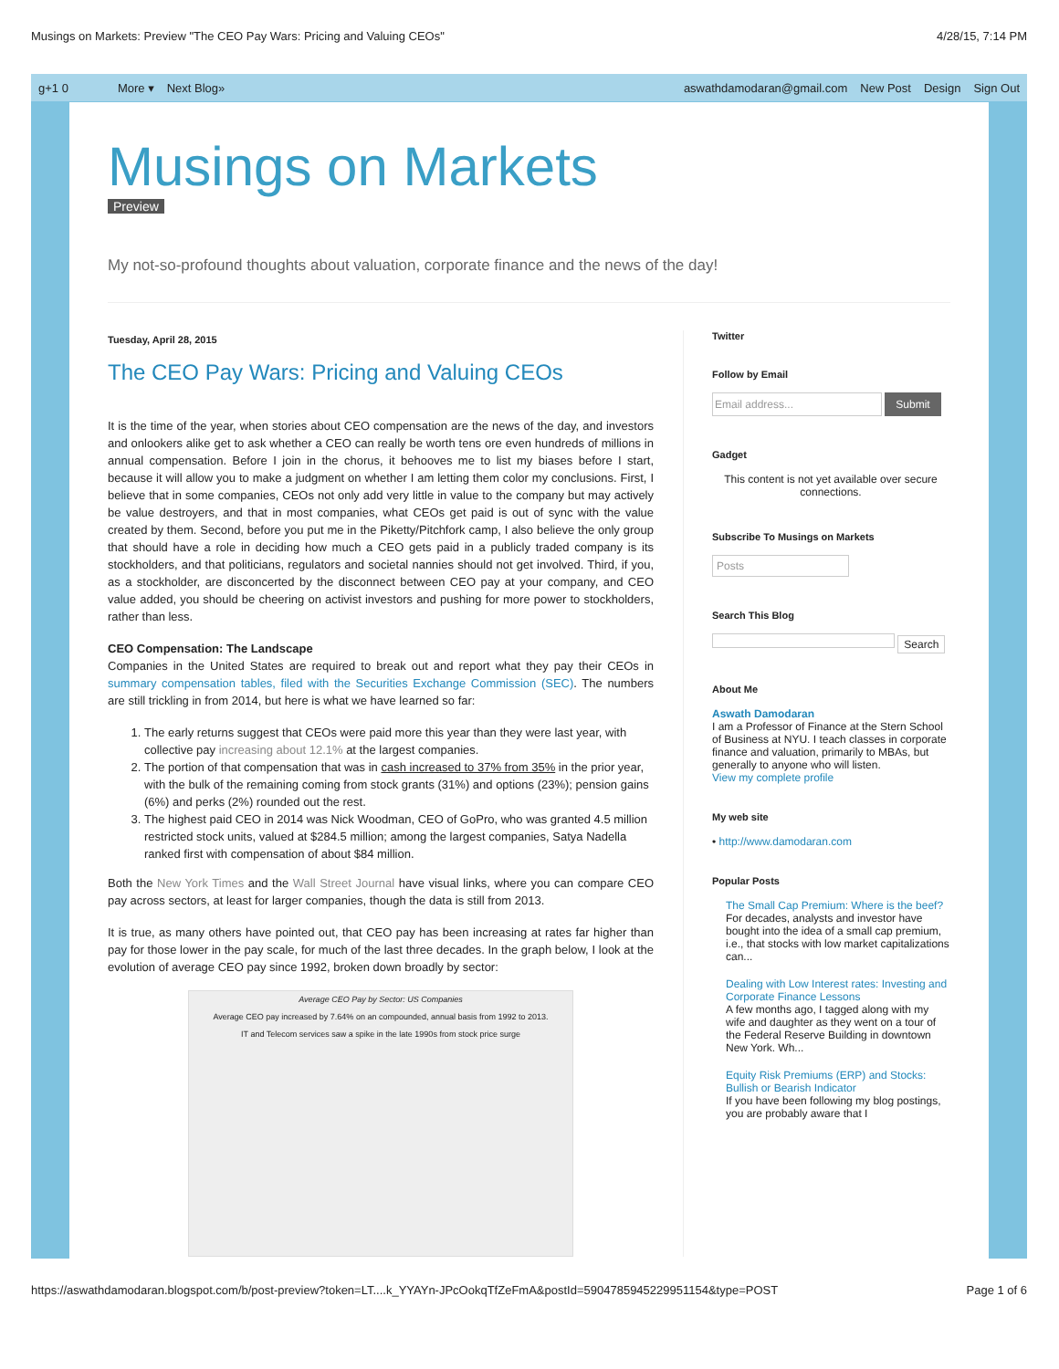Musings on Markets: Preview "The CEO Pay Wars: Pricing and Valuing CEOs" 4/28/15, 7:14 PM
g+1 0 More ▾ Next Blog» aswathdamodaran@gmail.com New Post Design Sign Out
Musings on Markets
Preview
My not-so-profound thoughts about valuation, corporate finance and the news of the day!
Tuesday, April 28, 2015
The CEO Pay Wars: Pricing and Valuing CEOs
It is the time of the year, when stories about CEO compensation are the news of the day, and investors and onlookers alike get to ask whether a CEO can really be worth tens ore even hundreds of millions in annual compensation. Before I join in the chorus, it behooves me to list my biases before I start, because it will allow you to make a judgment on whether I am letting them color my conclusions. First, I believe that in some companies, CEOs not only add very little in value to the company but may actively be value destroyers, and that in most companies, what CEOs get paid is out of sync with the value created by them. Second, before you put me in the Piketty/Pitchfork camp, I also believe the only group that should have a role in deciding how much a CEO gets paid in a publicly traded company is its stockholders, and that politicians, regulators and societal nannies should not get involved. Third, if you, as a stockholder, are disconcerted by the disconnect between CEO pay at your company, and CEO value added, you should be cheering on activist investors and pushing for more power to stockholders, rather than less.
CEO Compensation: The Landscape
Companies in the United States are required to break out and report what they pay their CEOs in summary compensation tables, filed with the Securities Exchange Commission (SEC). The numbers are still trickling in from 2014, but here is what we have learned so far:
1. The early returns suggest that CEOs were paid more this year than they were last year, with collective pay increasing about 12.1% at the largest companies.
2. The portion of that compensation that was in cash increased to 37% from 35% in the prior year, with the bulk of the remaining coming from stock grants (31%) and options (23%); pension gains (6%) and perks (2%) rounded out the rest.
3. The highest paid CEO in 2014 was Nick Woodman, CEO of GoPro, who was granted 4.5 million restricted stock units, valued at $284.5 million; among the largest companies, Satya Nadella ranked first with compensation of about $84 million.
Both the New York Times and the Wall Street Journal have visual links, where you can compare CEO pay across sectors, at least for larger companies, though the data is still from 2013.
It is true, as many others have pointed out, that CEO pay has been increasing at rates far higher than pay for those lower in the pay scale, for much of the last three decades. In the graph below, I look at the evolution of average CEO pay since 1992, broken down broadly by sector:
Average CEO Pay by Sector: US Companies
Average CEO pay increased by 7.64% on an compounded, annual basis from 1992 to 2013.
IT and Telecom services saw a spike in the late 1990s from stock price surge
Twitter
Follow by Email
Email address... Submit
Gadget
This content is not yet available over secure connections.
Subscribe To Musings on Markets
Posts
Search This Blog
Search
About Me
Aswath Damodaran
I am a Professor of Finance at the Stern School of Business at NYU. I teach classes in corporate finance and valuation, primarily to MBAs, but generally to anyone who will listen.
View my complete profile
My web site
• http://www.damodaran.com
Popular Posts
The Small Cap Premium: Where is the beef?
For decades, analysts and investor have bought into the idea of a small cap premium, i.e., that stocks with low market capitalizations can...
Dealing with Low Interest rates: Investing and Corporate Finance Lessons
A few months ago, I tagged along with my wife and daughter as they went on a tour of the Federal Reserve Building in downtown New York. Wh...
Equity Risk Premiums (ERP) and Stocks: Bullish or Bearish Indicator
If you have been following my blog postings, you are probably aware that I
https://aswathdamodaran.blogspot.com/b/post-preview?token=LT....k_YYAYn-JPcOokqTfZeFmA&postId=5904785945229951154&type=POST Page 1 of 6